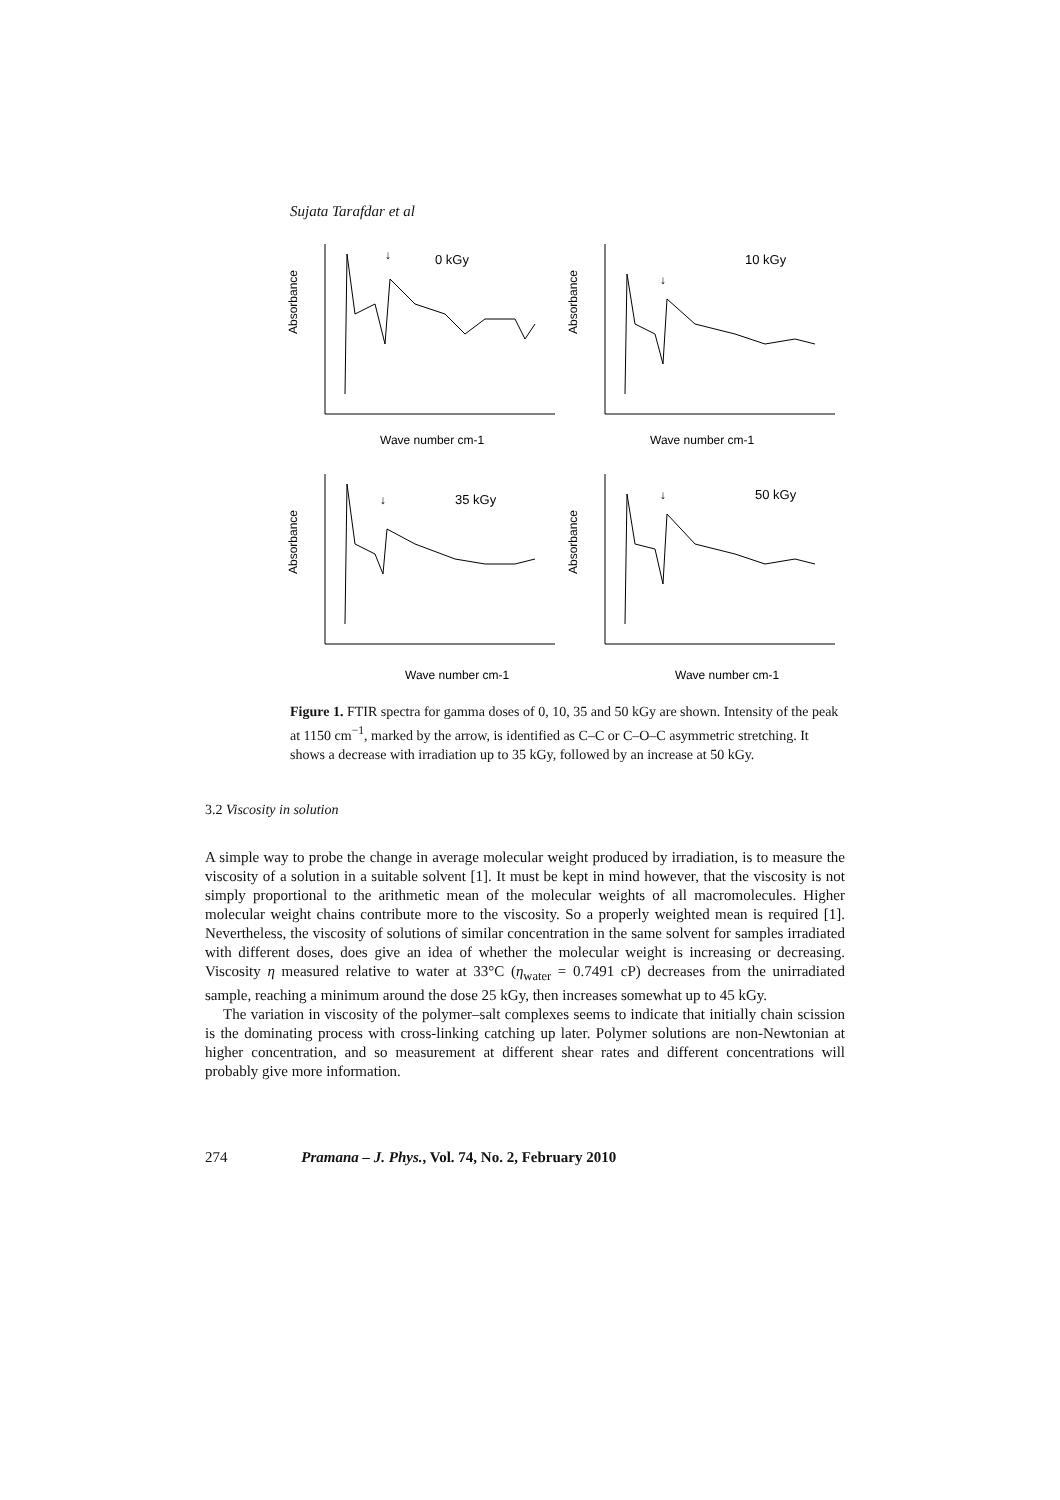Sujata Tarafdar et al
0 kGy
↓
Absorbance
Wave number cm-1
10 kGy
↓
Absorbance
Wave number cm-1
35 kGy
↓
Absorbance
Wave number cm-1
50 kGy
↓
Absorbance
Wave number cm-1
Figure 1. FTIR spectra for gamma doses of 0, 10, 35 and 50 kGy are shown. Intensity of the peak at 1150 cm<sup>−1</sup>, marked by the arrow, is identified as C–C or C–O–C asymmetric stretching. It shows a decrease with irradiation up to 35 kGy, followed by an increase at 50 kGy.
3.2 Viscosity in solution
A simple way to probe the change in average molecular weight produced by irradiation, is to measure the viscosity of a solution in a suitable solvent [1]. It must be kept in mind however, that the viscosity is not simply proportional to the arithmetic mean of the molecular weights of all macromolecules. Higher molecular weight chains contribute more to the viscosity. So a properly weighted mean is required [1]. Nevertheless, the viscosity of solutions of similar concentration in the same solvent for samples irradiated with different doses, does give an idea of whether the molecular weight is increasing or decreasing. Viscosity η measured relative to water at 33°C (η<sub>water</sub> = 0.7491 cP) decreases from the unirradiated sample, reaching a minimum around the dose 25 kGy, then increases somewhat up to 45 kGy.
The variation in viscosity of the polymer–salt complexes seems to indicate that initially chain scission is the dominating process with cross-linking catching up later. Polymer solutions are non-Newtonian at higher concentration, and so measurement at different shear rates and different concentrations will probably give more information.
274 Pramana – J. Phys., Vol. 74, No. 2, February 2010